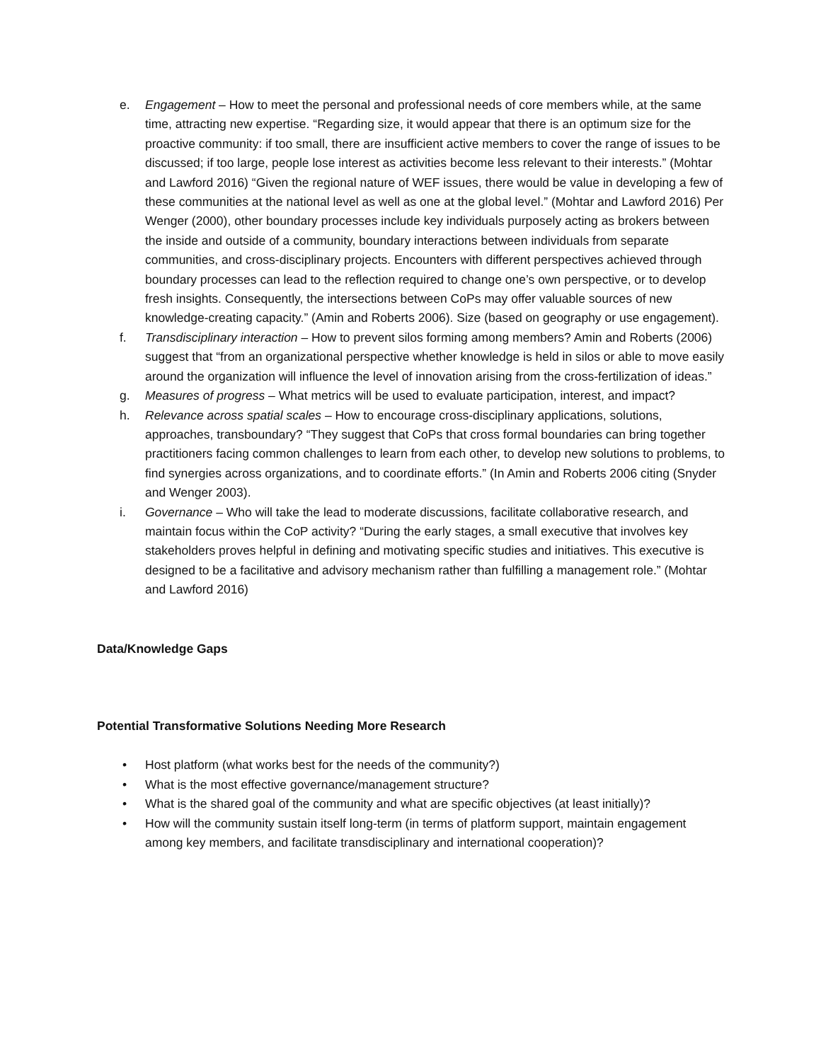e. Engagement – How to meet the personal and professional needs of core members while, at the same time, attracting new expertise. “Regarding size, it would appear that there is an optimum size for the proactive community: if too small, there are insufficient active members to cover the range of issues to be discussed; if too large, people lose interest as activities become less relevant to their interests.” (Mohtar and Lawford 2016) “Given the regional nature of WEF issues, there would be value in developing a few of these communities at the national level as well as one at the global level.” (Mohtar and Lawford 2016) Per Wenger (2000), other boundary processes include key individuals purposely acting as brokers between the inside and outside of a community, boundary interactions between individuals from separate communities, and cross-disciplinary projects. Encounters with different perspectives achieved through boundary processes can lead to the reflection required to change one’s own perspective, or to develop fresh insights. Consequently, the intersections between CoPs may offer valuable sources of new knowledge-creating capacity.” (Amin and Roberts 2006). Size (based on geography or use engagement).
f. Transdisciplinary interaction – How to prevent silos forming among members? Amin and Roberts (2006) suggest that “from an organizational perspective whether knowledge is held in silos or able to move easily around the organization will influence the level of innovation arising from the cross-fertilization of ideas.”
g. Measures of progress – What metrics will be used to evaluate participation, interest, and impact?
h. Relevance across spatial scales – How to encourage cross-disciplinary applications, solutions, approaches, transboundary? “They suggest that CoPs that cross formal boundaries can bring together practitioners facing common challenges to learn from each other, to develop new solutions to problems, to find synergies across organizations, and to coordinate efforts.” (In Amin and Roberts 2006 citing (Snyder and Wenger 2003).
i. Governance – Who will take the lead to moderate discussions, facilitate collaborative research, and maintain focus within the CoP activity? “During the early stages, a small executive that involves key stakeholders proves helpful in defining and motivating specific studies and initiatives. This executive is designed to be a facilitative and advisory mechanism rather than fulfilling a management role.” (Mohtar and Lawford 2016)
Data/Knowledge Gaps
Potential Transformative Solutions Needing More Research
• Host platform (what works best for the needs of the community?)
• What is the most effective governance/management structure?
• What is the shared goal of the community and what are specific objectives (at least initially)?
• How will the community sustain itself long-term (in terms of platform support, maintain engagement among key members, and facilitate transdisciplinary and international cooperation)?